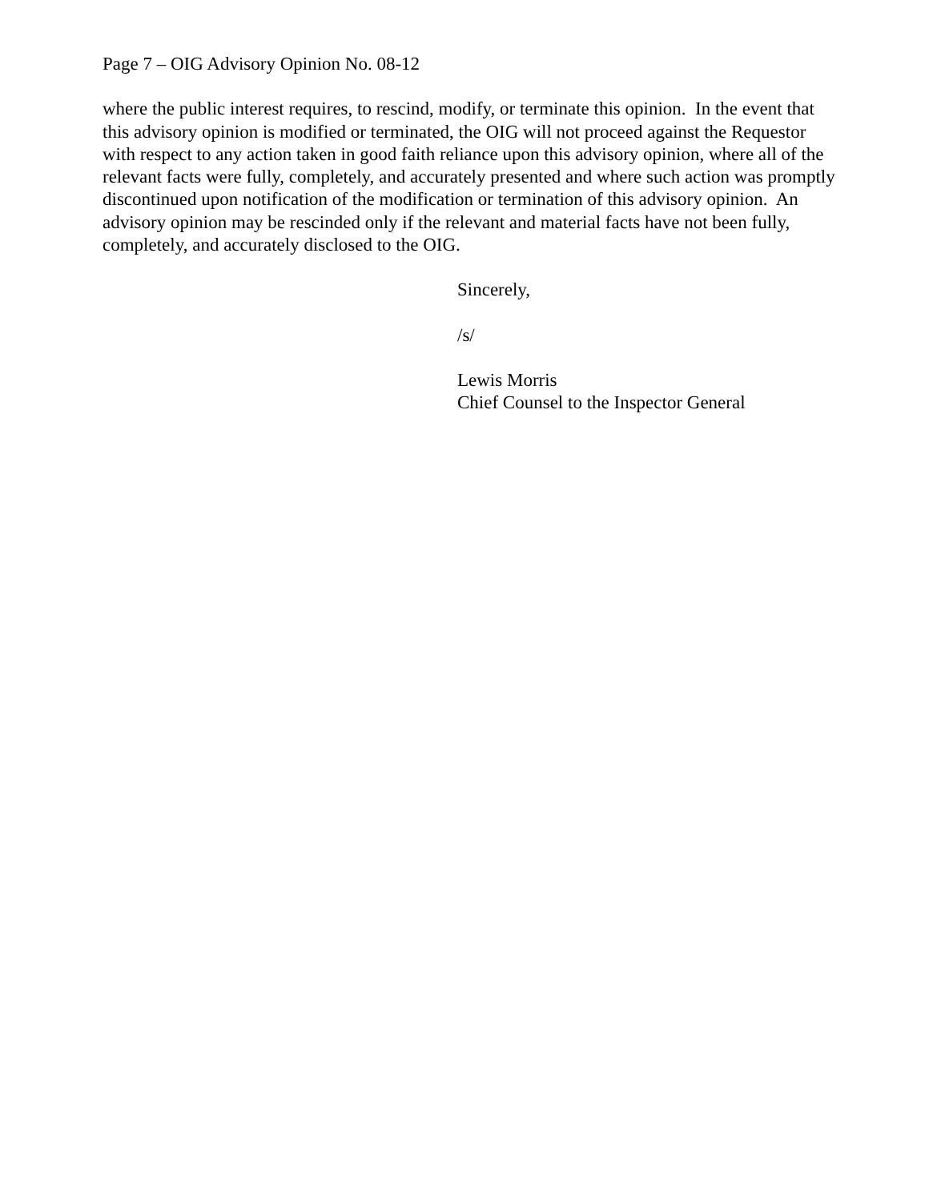Page 7 – OIG Advisory Opinion No. 08-12
where the public interest requires, to rescind, modify, or terminate this opinion. In the event that this advisory opinion is modified or terminated, the OIG will not proceed against the Requestor with respect to any action taken in good faith reliance upon this advisory opinion, where all of the relevant facts were fully, completely, and accurately presented and where such action was promptly discontinued upon notification of the modification or termination of this advisory opinion. An advisory opinion may be rescinded only if the relevant and material facts have not been fully, completely, and accurately disclosed to the OIG.
Sincerely,
/s/
Lewis Morris
Chief Counsel to the Inspector General